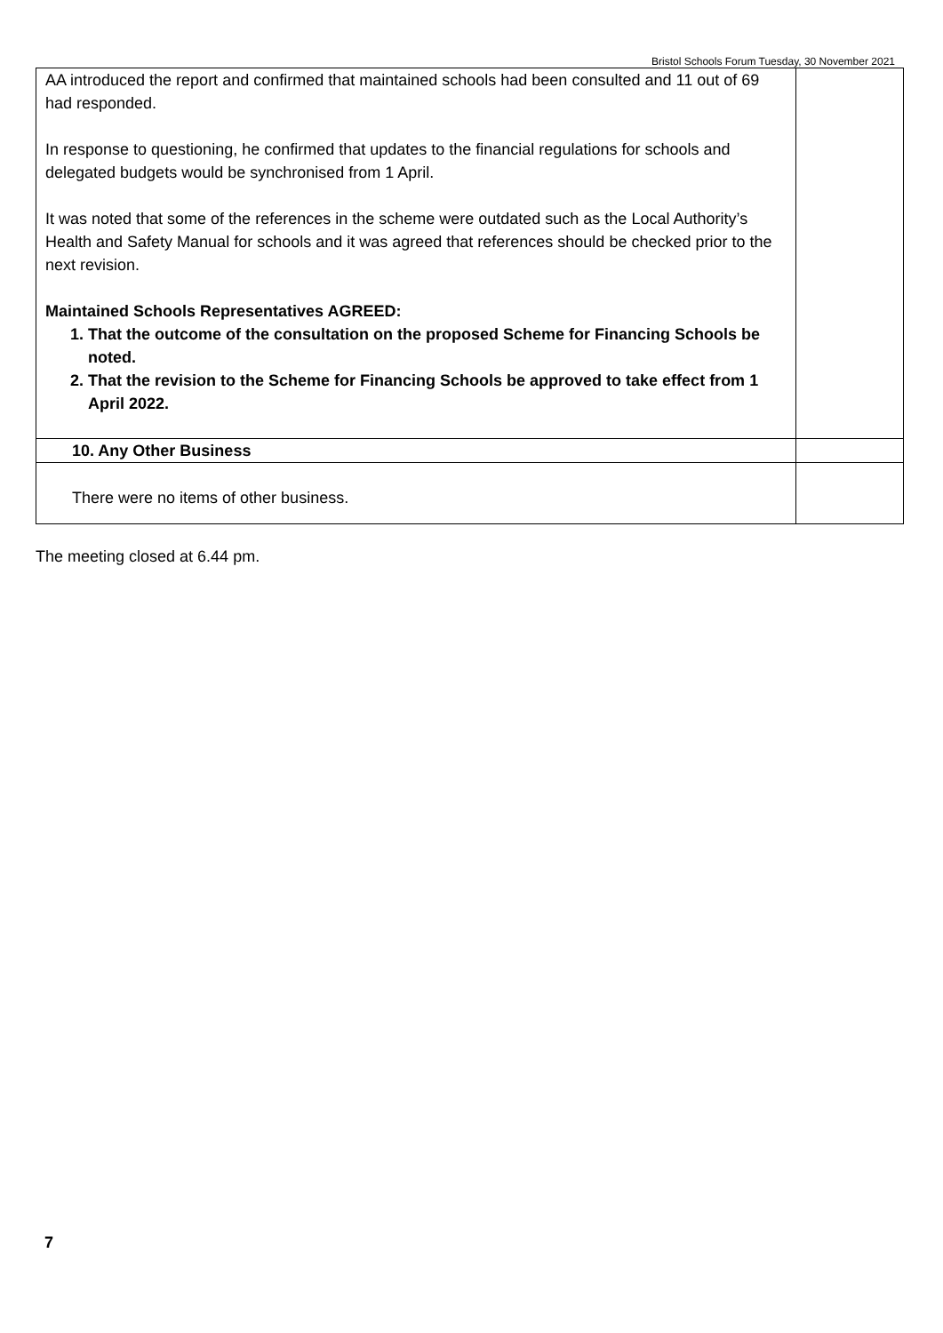Bristol Schools Forum Tuesday, 30 November 2021
| AA introduced the report and confirmed that maintained schools had been consulted and 11 out of 69 had responded. In response to questioning, he confirmed that updates to the financial regulations for schools and delegated budgets would be synchronised from 1 April. It was noted that some of the references in the scheme were outdated such as the Local Authority’s Health and Safety Manual for schools and it was agreed that references should be checked prior to the next revision. Maintained Schools Representatives AGREED: 1. That the outcome of the consultation on the proposed Scheme for Financing Schools be noted. 2. That the revision to the Scheme for Financing Schools be approved to take effect from 1 April 2022. | |
| 10. Any Other Business | |
| There were no items of other business. | |
The meeting closed at 6.44 pm.
7